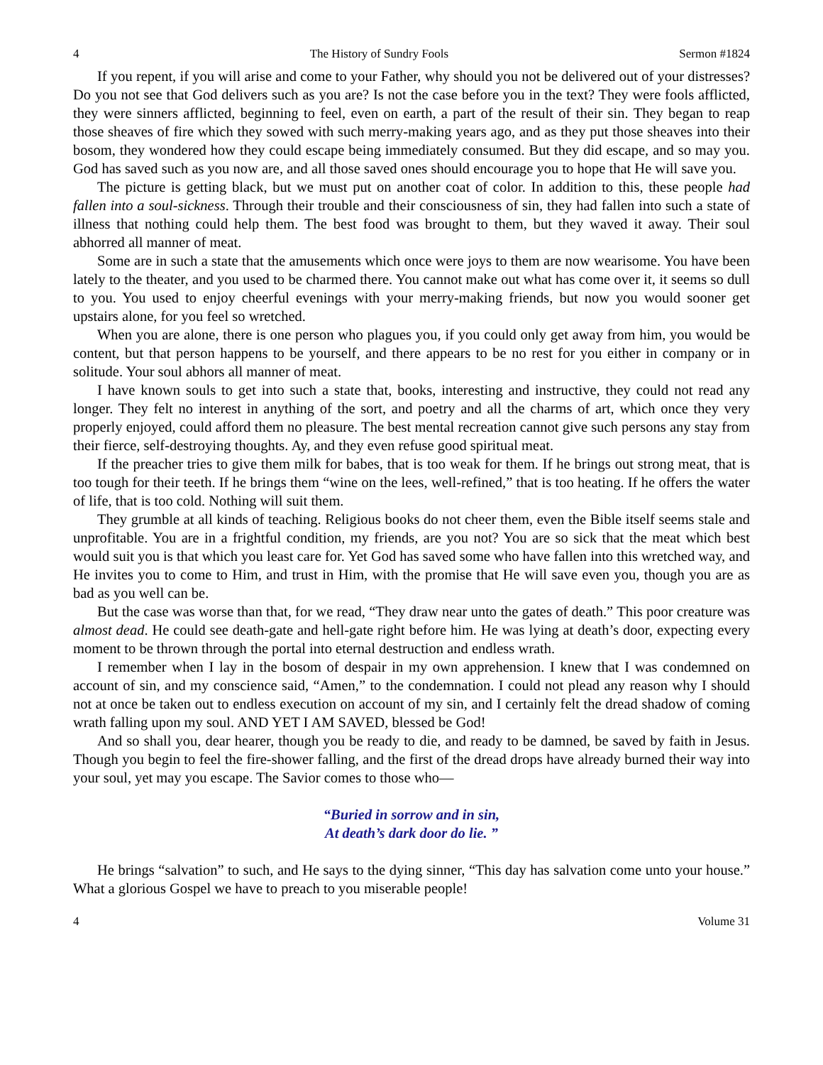4 The History of Sundry Fools Sermon #1824
If you repent, if you will arise and come to your Father, why should you not be delivered out of your distresses? Do you not see that God delivers such as you are? Is not the case before you in the text? They were fools afflicted, they were sinners afflicted, beginning to feel, even on earth, a part of the result of their sin. They began to reap those sheaves of fire which they sowed with such merry-making years ago, and as they put those sheaves into their bosom, they wondered how they could escape being immediately consumed. But they did escape, and so may you. God has saved such as you now are, and all those saved ones should encourage you to hope that He will save you.
The picture is getting black, but we must put on another coat of color. In addition to this, these people had fallen into a soul-sickness. Through their trouble and their consciousness of sin, they had fallen into such a state of illness that nothing could help them. The best food was brought to them, but they waved it away. Their soul abhorred all manner of meat.
Some are in such a state that the amusements which once were joys to them are now wearisome. You have been lately to the theater, and you used to be charmed there. You cannot make out what has come over it, it seems so dull to you. You used to enjoy cheerful evenings with your merry-making friends, but now you would sooner get upstairs alone, for you feel so wretched.
When you are alone, there is one person who plagues you, if you could only get away from him, you would be content, but that person happens to be yourself, and there appears to be no rest for you either in company or in solitude. Your soul abhors all manner of meat.
I have known souls to get into such a state that, books, interesting and instructive, they could not read any longer. They felt no interest in anything of the sort, and poetry and all the charms of art, which once they very properly enjoyed, could afford them no pleasure. The best mental recreation cannot give such persons any stay from their fierce, self-destroying thoughts. Ay, and they even refuse good spiritual meat.
If the preacher tries to give them milk for babes, that is too weak for them. If he brings out strong meat, that is too tough for their teeth. If he brings them “wine on the lees, well-refined,” that is too heating. If he offers the water of life, that is too cold. Nothing will suit them.
They grumble at all kinds of teaching. Religious books do not cheer them, even the Bible itself seems stale and unprofitable. You are in a frightful condition, my friends, are you not? You are so sick that the meat which best would suit you is that which you least care for. Yet God has saved some who have fallen into this wretched way, and He invites you to come to Him, and trust in Him, with the promise that He will save even you, though you are as bad as you well can be.
But the case was worse than that, for we read, “They draw near unto the gates of death.” This poor creature was almost dead. He could see death-gate and hell-gate right before him. He was lying at death’s door, expecting every moment to be thrown through the portal into eternal destruction and endless wrath.
I remember when I lay in the bosom of despair in my own apprehension. I knew that I was condemned on account of sin, and my conscience said, “Amen,” to the condemnation. I could not plead any reason why I should not at once be taken out to endless execution on account of my sin, and I certainly felt the dread shadow of coming wrath falling upon my soul. AND YET I AM SAVED, blessed be God!
And so shall you, dear hearer, though you be ready to die, and ready to be damned, be saved by faith in Jesus. Though you begin to feel the fire-shower falling, and the first of the dread drops have already burned their way into your soul, yet may you escape. The Savior comes to those who—
“Buried in sorrow and in sin,
At death’s dark door do lie. ”
He brings “salvation” to such, and He says to the dying sinner, “This day has salvation come unto your house.” What a glorious Gospel we have to preach to you miserable people!
4 Volume 31